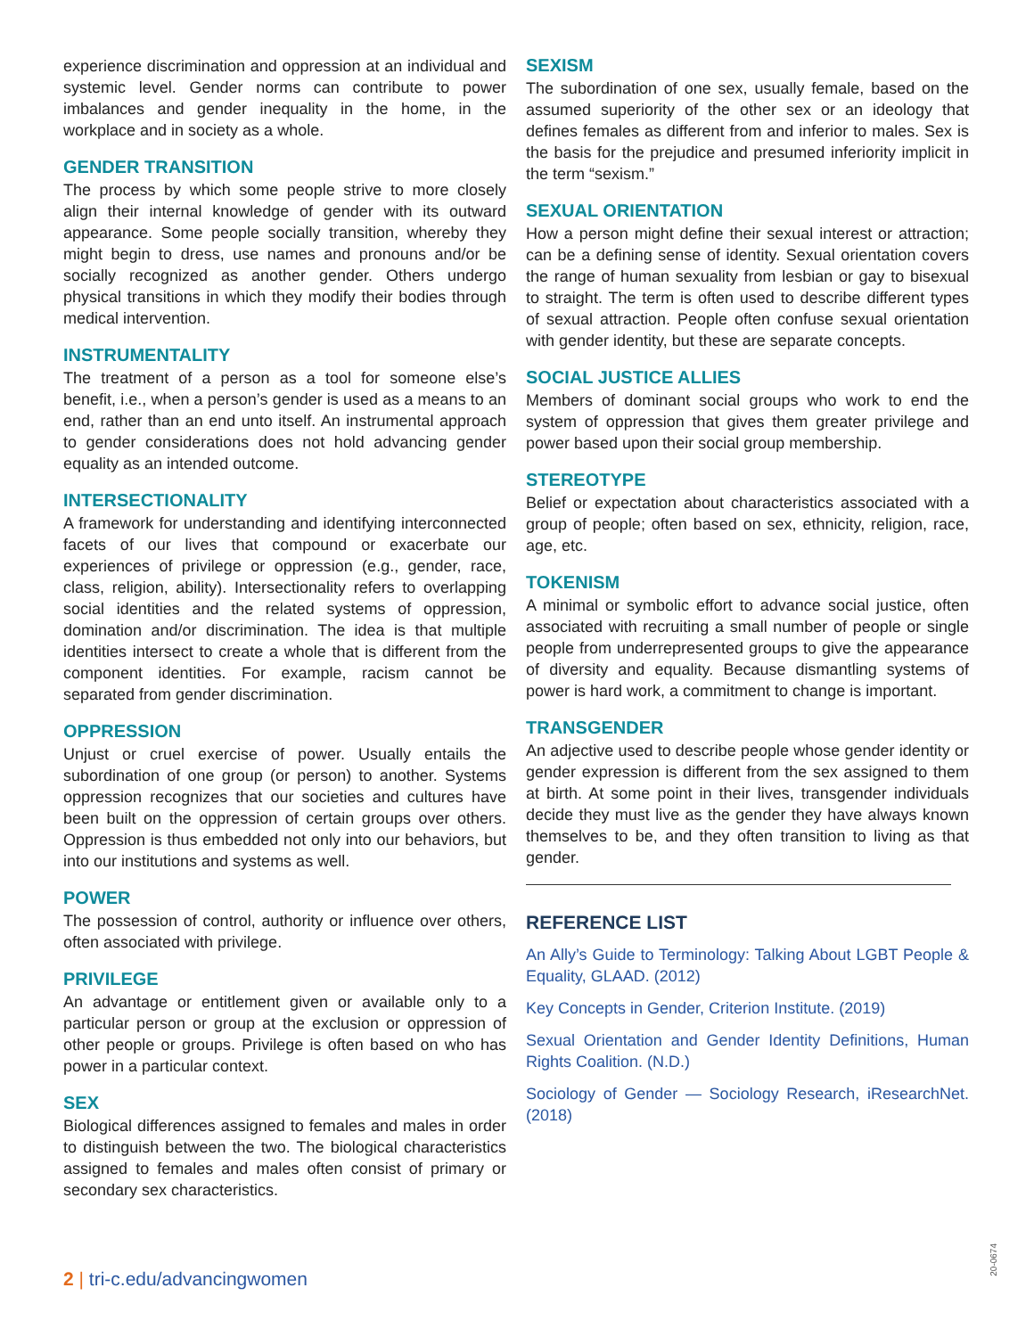experience discrimination and oppression at an individual and systemic level. Gender norms can contribute to power imbalances and gender inequality in the home, in the workplace and in society as a whole.
GENDER TRANSITION
The process by which some people strive to more closely align their internal knowledge of gender with its outward appearance. Some people socially transition, whereby they might begin to dress, use names and pronouns and/or be socially recognized as another gender. Others undergo physical transitions in which they modify their bodies through medical intervention.
INSTRUMENTALITY
The treatment of a person as a tool for someone else’s benefit, i.e., when a person’s gender is used as a means to an end, rather than an end unto itself. An instrumental approach to gender considerations does not hold advancing gender equality as an intended outcome.
INTERSECTIONALITY
A framework for understanding and identifying interconnected facets of our lives that compound or exacerbate our experiences of privilege or oppression (e.g., gender, race, class, religion, ability). Intersectionality refers to overlapping social identities and the related systems of oppression, domination and/or discrimination. The idea is that multiple identities intersect to create a whole that is different from the component identities. For example, racism cannot be separated from gender discrimination.
OPPRESSION
Unjust or cruel exercise of power. Usually entails the subordination of one group (or person) to another. Systems oppression recognizes that our societies and cultures have been built on the oppression of certain groups over others. Oppression is thus embedded not only into our behaviors, but into our institutions and systems as well.
POWER
The possession of control, authority or influence over others, often associated with privilege.
PRIVILEGE
An advantage or entitlement given or available only to a particular person or group at the exclusion or oppression of other people or groups. Privilege is often based on who has power in a particular context.
SEX
Biological differences assigned to females and males in order to distinguish between the two. The biological characteristics assigned to females and males often consist of primary or secondary sex characteristics.
SEXISM
The subordination of one sex, usually female, based on the assumed superiority of the other sex or an ideology that defines females as different from and inferior to males. Sex is the basis for the prejudice and presumed inferiority implicit in the term “sexism.”
SEXUAL ORIENTATION
How a person might define their sexual interest or attraction; can be a defining sense of identity. Sexual orientation covers the range of human sexuality from lesbian or gay to bisexual to straight. The term is often used to describe different types of sexual attraction. People often confuse sexual orientation with gender identity, but these are separate concepts.
SOCIAL JUSTICE ALLIES
Members of dominant social groups who work to end the system of oppression that gives them greater privilege and power based upon their social group membership.
STEREOTYPE
Belief or expectation about characteristics associated with a group of people; often based on sex, ethnicity, religion, race, age, etc.
TOKENISM
A minimal or symbolic effort to advance social justice, often associated with recruiting a small number of people or single people from underrepresented groups to give the appearance of diversity and equality. Because dismantling systems of power is hard work, a commitment to change is important.
TRANSGENDER
An adjective used to describe people whose gender identity or gender expression is different from the sex assigned to them at birth. At some point in their lives, transgender individuals decide they must live as the gender they have always known themselves to be, and they often transition to living as that gender.
REFERENCE LIST
An Ally’s Guide to Terminology: Talking About LGBT People & Equality, GLAAD. (2012)
Key Concepts in Gender, Criterion Institute. (2019)
Sexual Orientation and Gender Identity Definitions, Human Rights Coalition. (N.D.)
Sociology of Gender — Sociology Research, iResearchNet. (2018)
2 | tri-c.edu/advancingwomen
20-0674